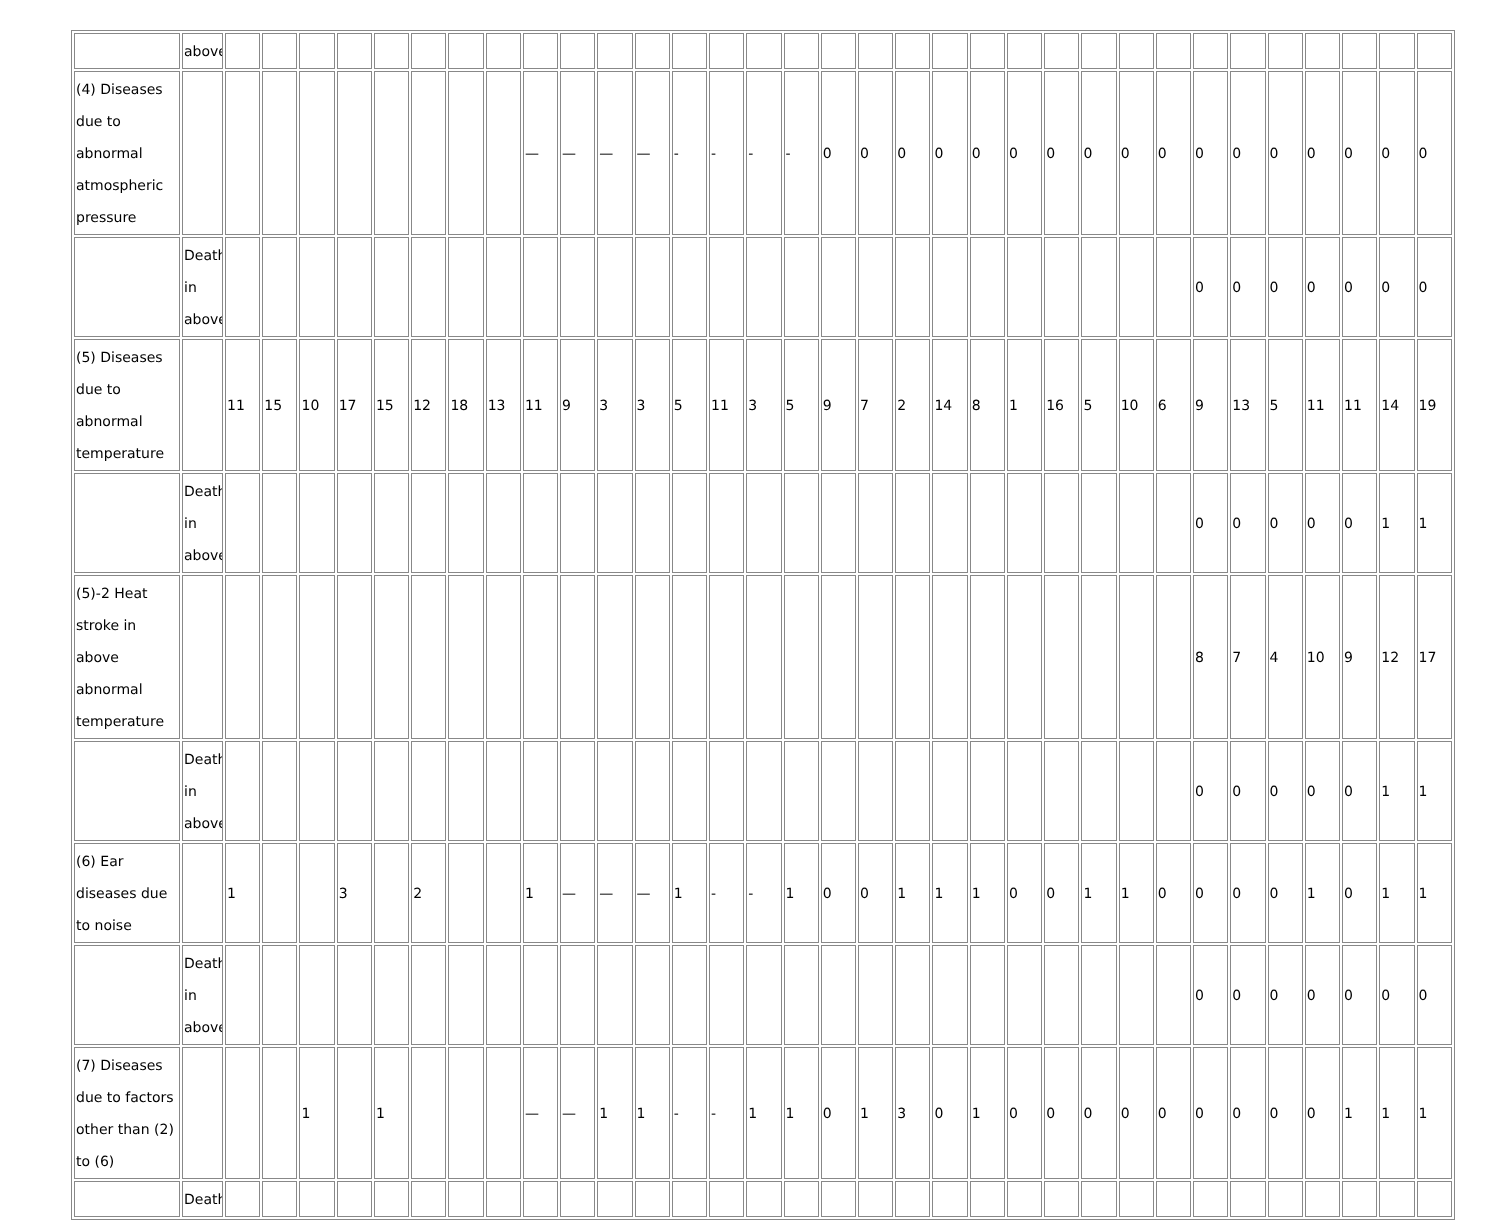| | above | | | | | | | | | | | | | | | | | | | | | | | | | | | | | | | | | |
| (4) Diseases due to abnormal atmospheric pressure | | | | | | | | | | — | — | — | — | - | - | - | - | 0 | 0 | 0 | 0 | 0 | 0 | 0 | 0 | 0 | 0 | 0 | 0 | 0 | 0 | 0 | 0 | 0 |
| | Death in above | | | | | | | | | | | | | | | | | | | | | | | | | | | 0 | 0 | 0 | 0 | 0 | 0 | 0 |
| (5) Diseases due to abnormal temperature | | 11 | 15 | 10 | 17 | 15 | 12 | 18 | 13 | 11 | 9 | 3 | 3 | 5 | 11 | 3 | 5 | 9 | 7 | 2 | 14 | 8 | 1 | 16 | 5 | 10 | 6 | 9 | 13 | 5 | 11 | 11 | 14 | 19 |
| | Death in above | | | | | | | | | | | | | | | | | | | | | | | | | | | 0 | 0 | 0 | 0 | 0 | 1 | 1 |
| (5)-2 Heat stroke in above abnormal temperature | | | | | | | | | | | | | | | | | | | | | | | | | | | | 8 | 7 | 4 | 10 | 9 | 12 | 17 |
| | Death in above | | | | | | | | | | | | | | | | | | | | | | | | | | | 0 | 0 | 0 | 0 | 0 | 1 | 1 |
| (6) Ear diseases due to noise | | 1 | | | 3 | | 2 | | | 1 | — | — | — | 1 | - | - | 1 | 0 | 0 | 1 | 1 | 1 | 0 | 0 | 1 | 1 | 0 | 0 | 0 | 0 | 1 | 0 | 1 | 1 |
| | Death in above | | | | | | | | | | | | | | | | | | | | | | | | | | | 0 | 0 | 0 | 0 | 0 | 0 | 0 |
| (7) Diseases due to factors other than (2) to (6) | | | | 1 | | 1 | | | | — | — | 1 | 1 | - | - | 1 | 1 | 0 | 1 | 3 | 0 | 1 | 0 | 0 | 0 | 0 | 0 | 0 | 0 | 0 | 0 | 1 | 1 | 1 |
| | Death | | | | | | | | | | | | | | | | | | | | | | | | | | | | | | | | | |